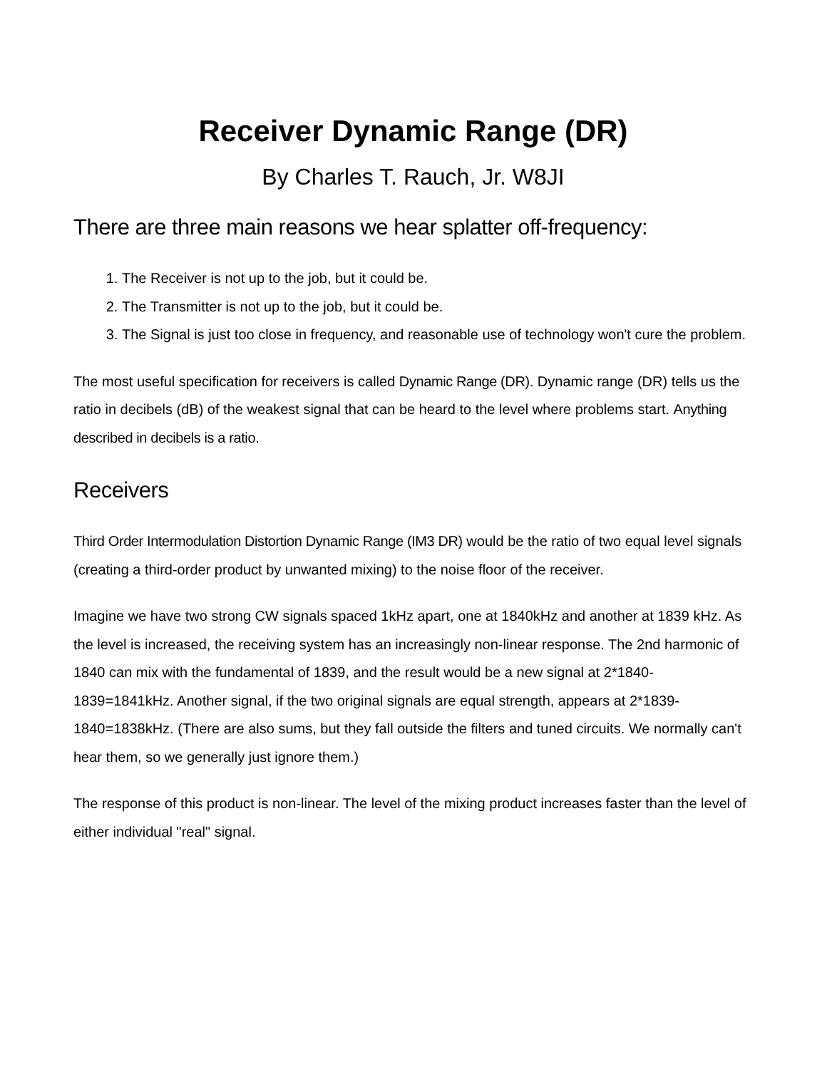Receiver Dynamic Range (DR)
By Charles T. Rauch, Jr. W8JI
There are three main reasons we hear splatter off-frequency:
1. The Receiver is not up to the job, but it could be.
2. The Transmitter is not up to the job, but it could be.
3. The Signal is just too close in frequency, and reasonable use of technology won't cure the problem.
The most useful specification for receivers is called Dynamic Range (DR). Dynamic range (DR) tells us the ratio in decibels (dB) of the weakest signal that can be heard to the level where problems start. Anything described in decibels is a ratio.
Receivers
Third Order Intermodulation Distortion Dynamic Range (IM3 DR) would be the ratio of two equal level signals (creating a third-order product by unwanted mixing) to the noise floor of the receiver.
Imagine we have two strong CW signals spaced 1kHz apart, one at 1840kHz and another at 1839 kHz. As the level is increased, the receiving system has an increasingly non-linear response. The 2nd harmonic of 1840 can mix with the fundamental of 1839, and the result would be a new signal at 2*1840-1839=1841kHz. Another signal, if the two original signals are equal strength, appears at 2*1839-1840=1838kHz. (There are also sums, but they fall outside the filters and tuned circuits. We normally can't hear them, so we generally just ignore them.)
The response of this product is non-linear. The level of the mixing product increases faster than the level of either individual "real" signal.